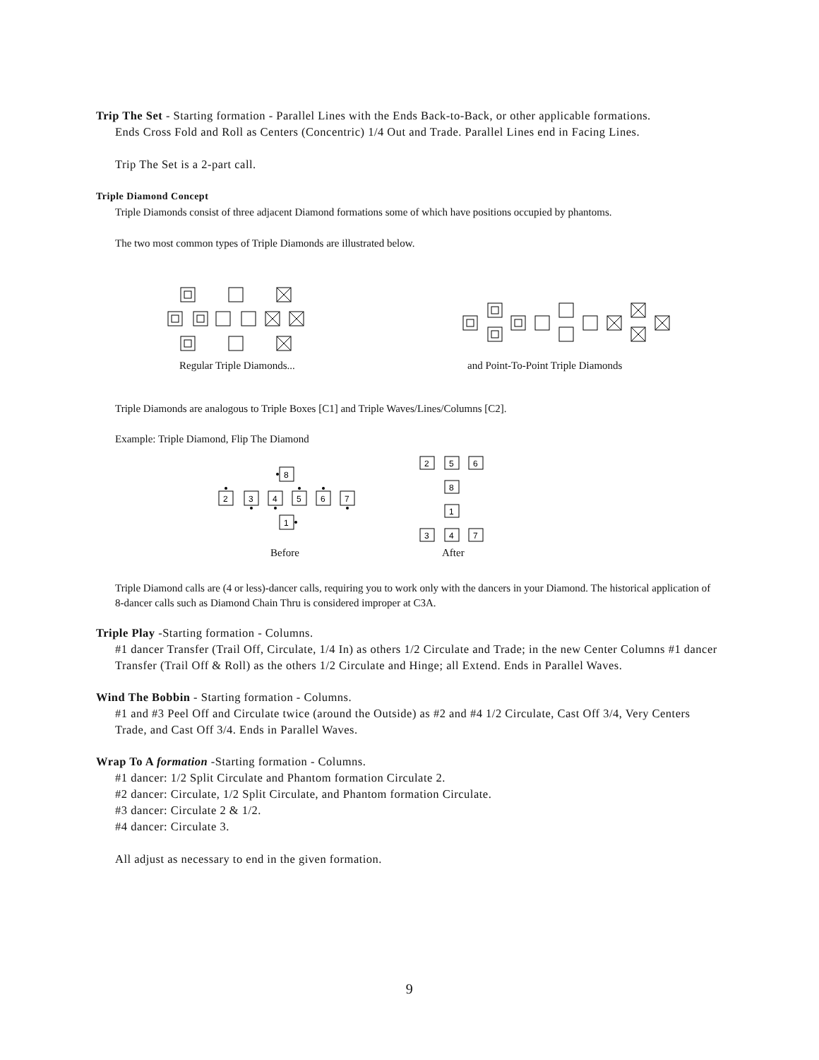Trip The Set - Starting formation - Parallel Lines with the Ends Back-to-Back, or other applicable formations.
Ends Cross Fold and Roll as Centers (Concentric) 1/4 Out and Trade. Parallel Lines end in Facing Lines.
Trip The Set is a 2-part call.
Triple Diamond Concept
Triple Diamonds consist of three adjacent Diamond formations some of which have positions occupied by phantoms.
The two most common types of Triple Diamonds are illustrated below.
Regular Triple Diamonds... and Point-To-Point Triple Diamonds
Triple Diamonds are analogous to Triple Boxes [C1] and Triple Waves/Lines/Columns [C2].
Example: Triple Diamond, Flip The Diamond
8
2
3
4
5
6
7
1
2
5
6
8
1
3
4
7
Before After
Triple Diamond calls are (4 or less)-dancer calls, requiring you to work only with the dancers in your Diamond. The historical application of 8-dancer calls such as Diamond Chain Thru is considered improper at C3A.
Triple Play -Starting formation - Columns.
#1 dancer Transfer (Trail Off, Circulate, 1/4 In) as others 1/2 Circulate and Trade; in the new Center Columns #1 dancer Transfer (Trail Off & Roll) as the others 1/2 Circulate and Hinge; all Extend. Ends in Parallel Waves.
Wind The Bobbin - Starting formation - Columns.
#1 and #3 Peel Off and Circulate twice (around the Outside) as #2 and #4 1/2 Circulate, Cast Off 3/4, Very Centers Trade, and Cast Off 3/4. Ends in Parallel Waves.
Wrap To A formation -Starting formation - Columns.
#1 dancer: 1/2 Split Circulate and Phantom formation Circulate 2.
#2 dancer: Circulate, 1/2 Split Circulate, and Phantom formation Circulate.
#3 dancer: Circulate 2 & 1/2.
#4 dancer: Circulate 3.
All adjust as necessary to end in the given formation.
9